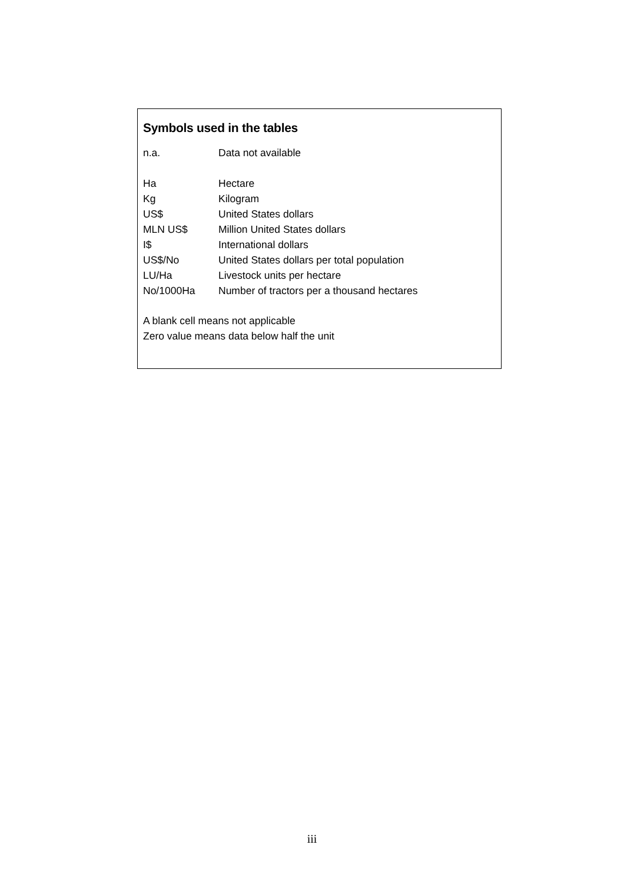Symbols used in the tables
| n.a. | Data not available |
| Ha | Hectare |
| Kg | Kilogram |
| US$ | United States dollars |
| MLN US$ | Million United States dollars |
| I$ | International dollars |
| US$/No | United States dollars per total population |
| LU/Ha | Livestock units per hectare |
| No/1000Ha | Number of tractors per a thousand hectares |
A blank cell means not applicable
Zero value means data below half the unit
iii